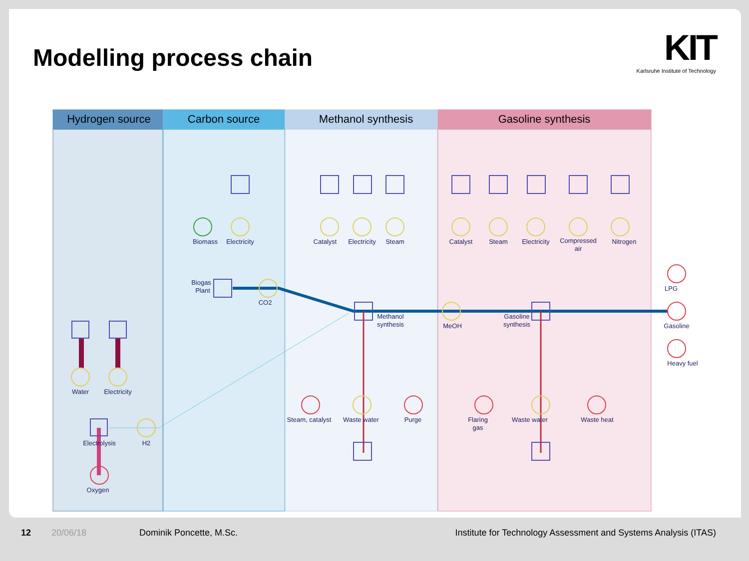Modelling process chain
KIT
Karlsruhe Institute of Technology
Hydrogen source
Carbon source
Methanol synthesis
Gasoline synthesis
Biomass
Electricity
Biogas
Plant
CO2
Catalyst
Electricity
Steam
Methanol
synthesis
MeOH
Gasoline
synthesis
Catalyst
Steam
Electricity
Compressed
air
Nitrogen
LPG
Gasoline
Heavy fuel
Water
Electricity
Electrolysis
H2
Oxygen
Steam, catalyst
Waste water
Purge
Flaring
gas
Waste water
Waste heat
12 20/06/18 Dominik Poncette, M.Sc.
Institute for Technology Assessment and Systems Analysis (ITAS)